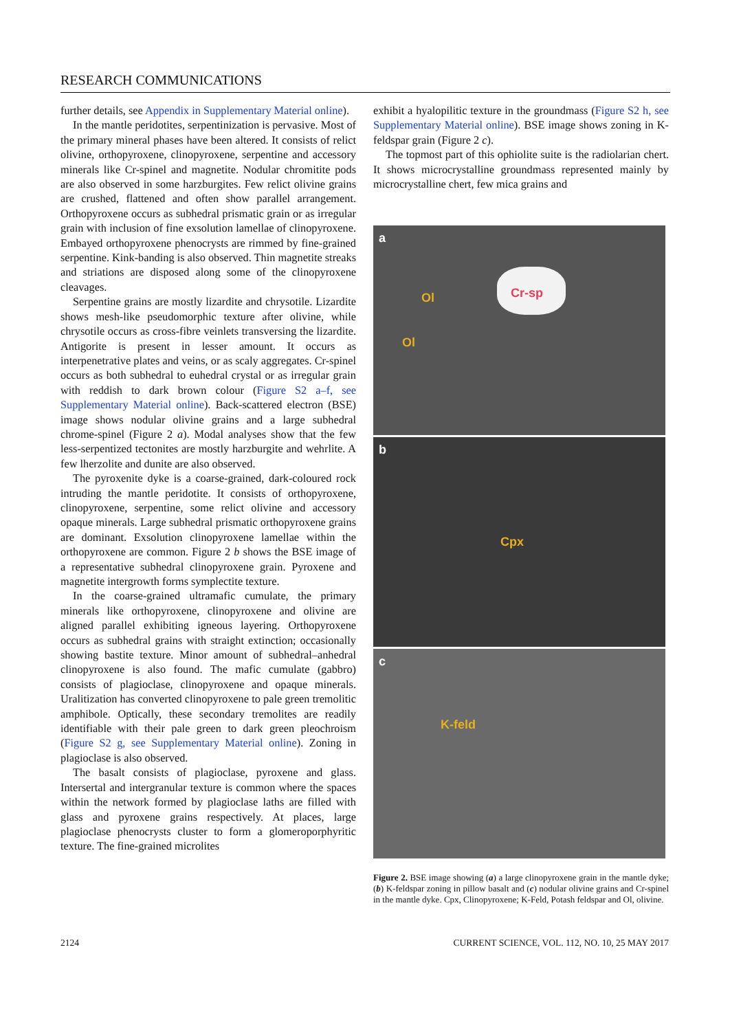RESEARCH COMMUNICATIONS
further details, see Appendix in Supplementary Material online).
In the mantle peridotites, serpentinization is pervasive. Most of the primary mineral phases have been altered. It consists of relict olivine, orthopyroxene, clinopyroxene, serpentine and accessory minerals like Cr-spinel and magnetite. Nodular chromitite pods are also observed in some harzburgites. Few relict olivine grains are crushed, flattened and often show parallel arrangement. Orthopyroxene occurs as subhedral prismatic grain or as irregular grain with inclusion of fine exsolution lamellae of clinopyroxene. Embayed orthopyroxene phenocrysts are rimmed by fine-grained serpentine. Kink-banding is also observed. Thin magnetite streaks and striations are disposed along some of the clinopyroxene cleavages.
Serpentine grains are mostly lizardite and chrysotile. Lizardite shows mesh-like pseudomorphic texture after olivine, while chrysotile occurs as cross-fibre veinlets transversing the lizardite. Antigorite is present in lesser amount. It occurs as interpenetrative plates and veins, or as scaly aggregates. Cr-spinel occurs as both subhedral to euhedral crystal or as irregular grain with reddish to dark brown colour (Figure S2 a–f, see Supplementary Material online). Back-scattered electron (BSE) image shows nodular olivine grains and a large subhedral chrome-spinel (Figure 2 a). Modal analyses show that the few less-serpentized tectonites are mostly harzburgite and wehrlite. A few lherzolite and dunite are also observed.
The pyroxenite dyke is a coarse-grained, dark-coloured rock intruding the mantle peridotite. It consists of orthopyroxene, clinopyroxene, serpentine, some relict olivine and accessory opaque minerals. Large subhedral prismatic orthopyroxene grains are dominant. Exsolution clinopyroxene lamellae within the orthopyroxene are common. Figure 2 b shows the BSE image of a representative subhedral clinopyroxene grain. Pyroxene and magnetite intergrowth forms symplectite texture.
In the coarse-grained ultramafic cumulate, the primary minerals like orthopyroxene, clinopyroxene and olivine are aligned parallel exhibiting igneous layering. Orthopyroxene occurs as subhedral grains with straight extinction; occasionally showing bastite texture. Minor amount of subhedral–anhedral clinopyroxene is also found. The mafic cumulate (gabbro) consists of plagioclase, clinopyroxene and opaque minerals. Uralitization has converted clinopyroxene to pale green tremolitic amphibole. Optically, these secondary tremolites are readily identifiable with their pale green to dark green pleochroism (Figure S2 g, see Supplementary Material online). Zoning in plagioclase is also observed.
The basalt consists of plagioclase, pyroxene and glass. Intersertal and intergranular texture is common where the spaces within the network formed by plagioclase laths are filled with glass and pyroxene grains respectively. At places, large plagioclase phenocrysts cluster to form a glomeroporphyritic texture. The fine-grained microlites
exhibit a hyalopilitic texture in the groundmass (Figure S2 h, see Supplementary Material online). BSE image shows zoning in K-feldspar grain (Figure 2 c).
The topmost part of this ophiolite suite is the radiolarian chert. It shows microcrystalline groundmass represented mainly by microcrystalline chert, few mica grains and
a
Ol
Ol
Cr-sp
b
Cpx
c
K-feld
Figure 2. BSE image showing (a) a large clinopyroxene grain in the mantle dyke; (b) K-feldspar zoning in pillow basalt and (c) nodular olivine grains and Cr-spinel in the mantle dyke. Cpx, Clinopyroxene; K-Feld, Potash feldspar and Ol, olivine.
2124 CURRENT SCIENCE, VOL. 112, NO. 10, 25 MAY 2017